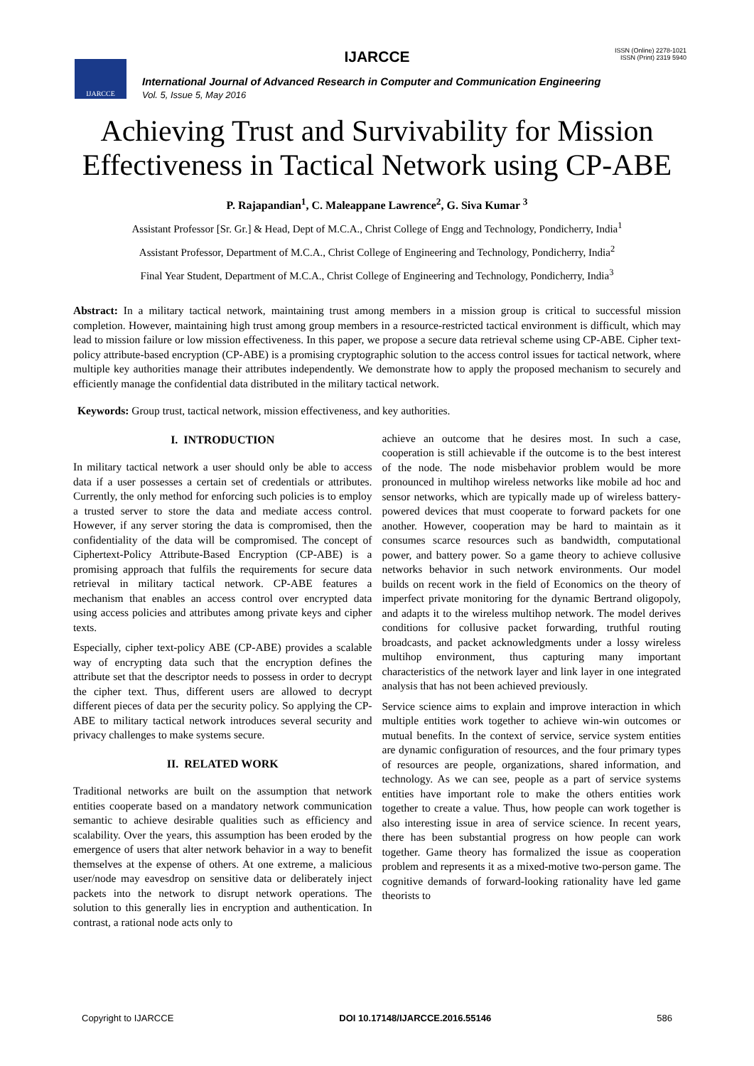IJARCCE
IJARCCE
ISSN (Online) 2278-1021
ISSN (Print) 2319 5940
International Journal of Advanced Research in Computer and Communication Engineering
Vol. 5, Issue 5, May 2016
Achieving Trust and Survivability for Mission
Effectiveness in Tactical Network using CP-ABE
P. Rajapandian<sup>1</sup>, C. Maleappane Lawrence<sup>2</sup>, G. Siva Kumar <sup>3</sup>
Assistant Professor [Sr. Gr.] & Head, Dept of M.C.A., Christ College of Engg and Technology, Pondicherry, India<sup>1</sup>
Assistant Professor, Department of M.C.A., Christ College of Engineering and Technology, Pondicherry, India<sup>2</sup>
Final Year Student, Department of M.C.A., Christ College of Engineering and Technology, Pondicherry, India<sup>3</sup>
Abstract: In a military tactical network, maintaining trust among members in a mission group is critical to successful mission completion. However, maintaining high trust among group members in a resource-restricted tactical environment is difficult, which may lead to mission failure or low mission effectiveness. In this paper, we propose a secure data retrieval scheme using CP-ABE. Cipher text-policy attribute-based encryption (CP-ABE) is a promising cryptographic solution to the access control issues for tactical network, where multiple key authorities manage their attributes independently. We demonstrate how to apply the proposed mechanism to securely and efficiently manage the confidential data distributed in the military tactical network.
Keywords: Group trust, tactical network, mission effectiveness, and key authorities.
I. INTRODUCTION
In military tactical network a user should only be able to access data if a user possesses a certain set of credentials or attributes. Currently, the only method for enforcing such policies is to employ a trusted server to store the data and mediate access control. However, if any server storing the data is compromised, then the confidentiality of the data will be compromised. The concept of Ciphertext-Policy Attribute-Based Encryption (CP-ABE) is a promising approach that fulfils the requirements for secure data retrieval in military tactical network. CP-ABE features a mechanism that enables an access control over encrypted data using access policies and attributes among private keys and cipher texts.
Especially, cipher text-policy ABE (CP-ABE) provides a scalable way of encrypting data such that the encryption defines the attribute set that the descriptor needs to possess in order to decrypt the cipher text. Thus, different users are allowed to decrypt different pieces of data per the security policy. So applying the CP-ABE to military tactical network introduces several security and privacy challenges to make systems secure.
II. RELATED WORK
Traditional networks are built on the assumption that network entities cooperate based on a mandatory network communication semantic to achieve desirable qualities such as efficiency and scalability. Over the years, this assumption has been eroded by the emergence of users that alter network behavior in a way to benefit themselves at the expense of others. At one extreme, a malicious user/node may eavesdrop on sensitive data or deliberately inject packets into the network to disrupt network operations. The solution to this generally lies in encryption and authentication. In contrast, a rational node acts only to
achieve an outcome that he desires most. In such a case, cooperation is still achievable if the outcome is to the best interest of the node. The node misbehavior problem would be more pronounced in multihop wireless networks like mobile ad hoc and sensor networks, which are typically made up of wireless battery-powered devices that must cooperate to forward packets for one another. However, cooperation may be hard to maintain as it consumes scarce resources such as bandwidth, computational power, and battery power. So a game theory to achieve collusive networks behavior in such network environments. Our model builds on recent work in the field of Economics on the theory of imperfect private monitoring for the dynamic Bertrand oligopoly, and adapts it to the wireless multihop network. The model derives conditions for collusive packet forwarding, truthful routing broadcasts, and packet acknowledgments under a lossy wireless multihop environment, thus capturing many important characteristics of the network layer and link layer in one integrated analysis that has not been achieved previously.
Service science aims to explain and improve interaction in which multiple entities work together to achieve win-win outcomes or mutual benefits. In the context of service, service system entities are dynamic configuration of resources, and the four primary types of resources are people, organizations, shared information, and technology. As we can see, people as a part of service systems entities have important role to make the others entities work together to create a value. Thus, how people can work together is also interesting issue in area of service science. In recent years, there has been substantial progress on how people can work together. Game theory has formalized the issue as cooperation problem and represents it as a mixed-motive two-person game. The cognitive demands of forward-looking rationality have led game theorists to
Copyright to IJARCCE DOI 10.17148/IJARCCE.2016.55146 586